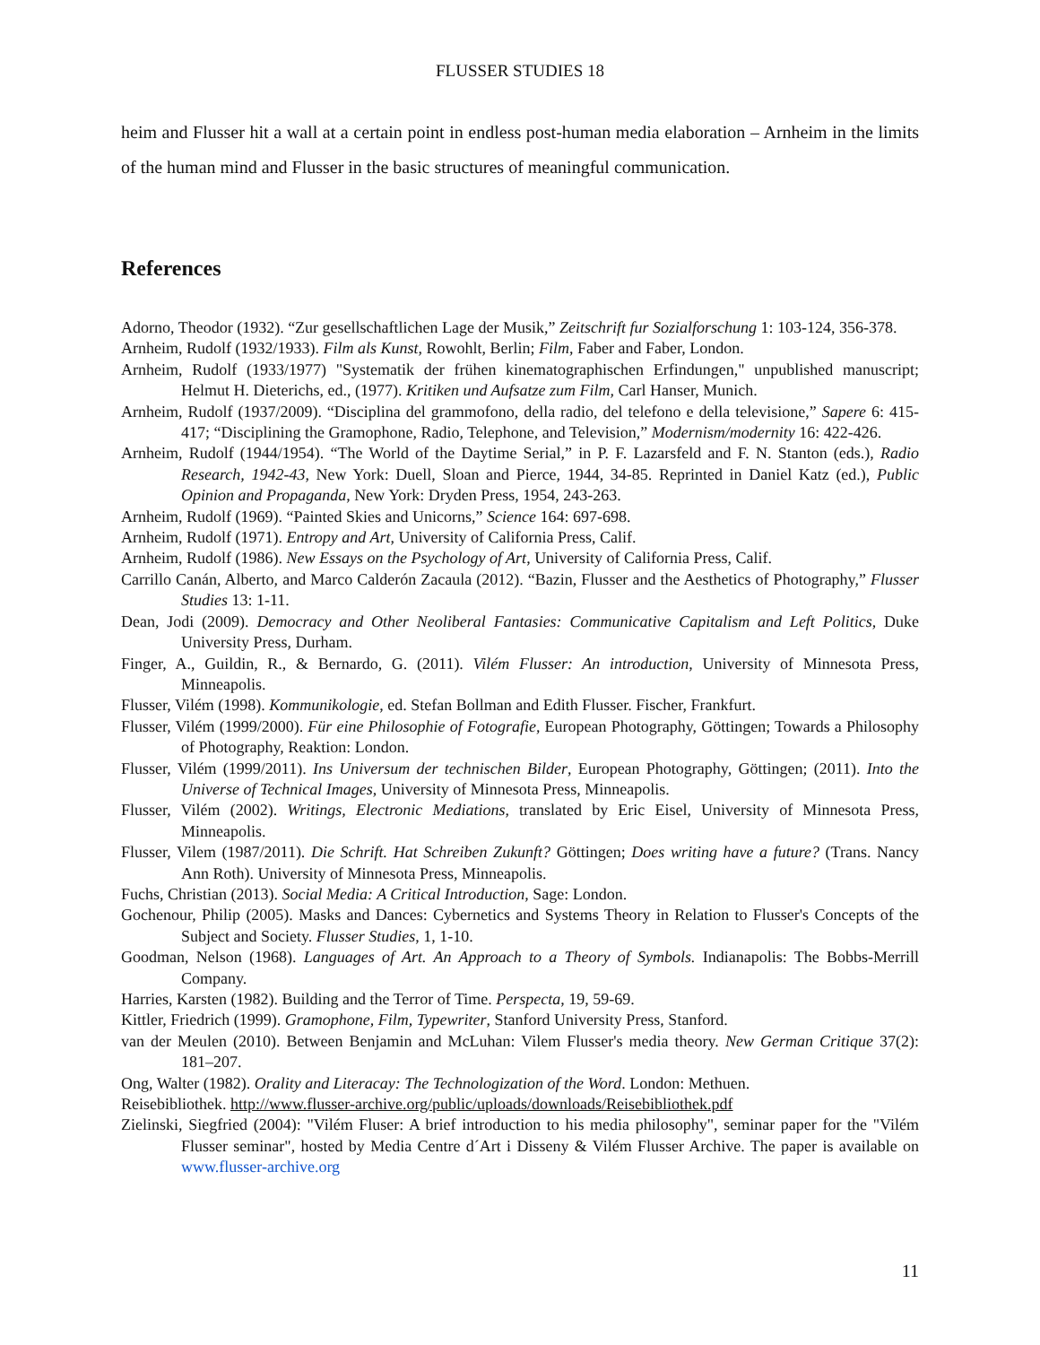FLUSSER STUDIES 18
heim and Flusser hit a wall at a certain point in endless post-human media elaboration – Arnheim in the limits of the human mind and Flusser in the basic structures of meaningful communication.
References
Adorno, Theodor (1932). “Zur gesellschaftlichen Lage der Musik,” Zeitschrift fur Sozialforschung 1: 103-124, 356-378.
Arnheim, Rudolf (1932/1933). Film als Kunst, Rowohlt, Berlin; Film, Faber and Faber, London.
Arnheim, Rudolf (1933/1977) "Systematik der frühen kinematographischen Erfindungen," unpublished manuscript; Helmut H. Dieterichs, ed., (1977). Kritiken und Aufsatze zum Film, Carl Hanser, Munich.
Arnheim, Rudolf (1937/2009). “Disciplina del grammofono, della radio, del telefono e della televisione,” Sapere 6: 415-417; “Disciplining the Gramophone, Radio, Telephone, and Television,” Modernism/modernity 16: 422-426.
Arnheim, Rudolf (1944/1954). “The World of the Daytime Serial,” in P. F. Lazarsfeld and F. N. Stanton (eds.), Radio Research, 1942-43, New York: Duell, Sloan and Pierce, 1944, 34-85. Reprinted in Daniel Katz (ed.), Public Opinion and Propaganda, New York: Dryden Press, 1954, 243-263.
Arnheim, Rudolf (1969). “Painted Skies and Unicorns,” Science 164: 697-698.
Arnheim, Rudolf (1971). Entropy and Art, University of California Press, Calif.
Arnheim, Rudolf (1986). New Essays on the Psychology of Art, University of California Press, Calif.
Carrillo Canán, Alberto, and Marco Calderón Zacaula (2012). “Bazin, Flusser and the Aesthetics of Photography,” Flusser Studies 13: 1-11.
Dean, Jodi (2009). Democracy and Other Neoliberal Fantasies: Communicative Capitalism and Left Politics, Duke University Press, Durham.
Finger, A., Guildin, R., & Bernardo, G. (2011). Vilém Flusser: An introduction, University of Minnesota Press, Minneapolis.
Flusser, Vilém (1998). Kommunikologie, ed. Stefan Bollman and Edith Flusser. Fischer, Frankfurt.
Flusser, Vilém (1999/2000). Für eine Philosophie of Fotografie, European Photography, Göttingen; Towards a Philosophy of Photography, Reaktion: London.
Flusser, Vilém (1999/2011). Ins Universum der technischen Bilder, European Photography, Göttingen; (2011). Into the Universe of Technical Images, University of Minnesota Press, Minneapolis.
Flusser, Vilém (2002). Writings, Electronic Mediations, translated by Eric Eisel, University of Minnesota Press, Minneapolis.
Flusser, Vilem (1987/2011). Die Schrift. Hat Schreiben Zukunft? Göttingen; Does writing have a future? (Trans. Nancy Ann Roth). University of Minnesota Press, Minneapolis.
Fuchs, Christian (2013). Social Media: A Critical Introduction, Sage: London.
Gochenour, Philip (2005). Masks and Dances: Cybernetics and Systems Theory in Relation to Flusser's Concepts of the Subject and Society. Flusser Studies, 1, 1-10.
Goodman, Nelson (1968). Languages of Art. An Approach to a Theory of Symbols. Indianapolis: The Bobbs-Merrill Company.
Harries, Karsten (1982). Building and the Terror of Time. Perspecta, 19, 59-69.
Kittler, Friedrich (1999). Gramophone, Film, Typewriter, Stanford University Press, Stanford.
van der Meulen (2010). Between Benjamin and McLuhan: Vilem Flusser's media theory. New German Critique 37(2): 181–207.
Ong, Walter (1982). Orality and Literacay: The Technologization of the Word. London: Methuen.
Reisebibliothek. http://www.flusser-archive.org/public/uploads/downloads/Reisebibliothek.pdf
Zielinski, Siegfried (2004): "Vilém Fluser: A brief introduction to his media philosophy", seminar paper for the "Vilém Flusser seminar", hosted by Media Centre d´Art i Disseny & Vilém Flusser Archive. The paper is available on www.flusser-archive.org
11